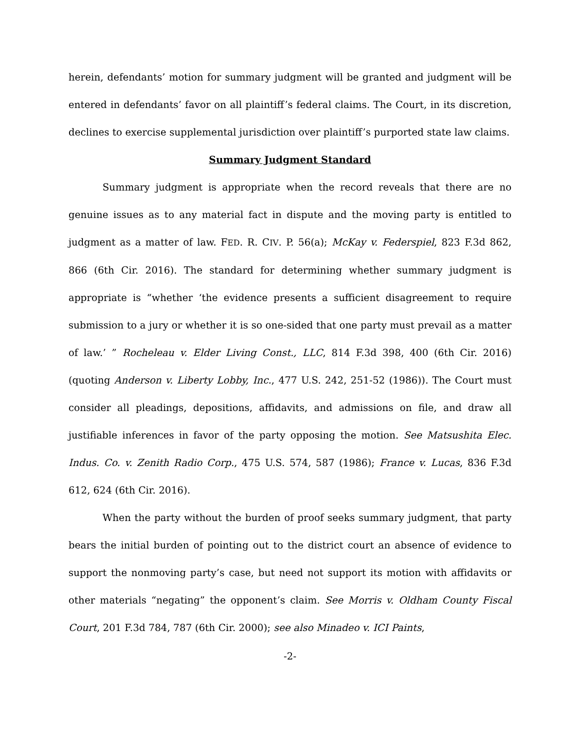herein, defendants’ motion for summary judgment will be granted and judgment will be entered in defendants’ favor on all plaintiff’s federal claims. The Court, in its discretion, declines to exercise supplemental jurisdiction over plaintiff’s purported state law claims.
Summary Judgment Standard
Summary judgment is appropriate when the record reveals that there are no genuine issues as to any material fact in dispute and the moving party is entitled to judgment as a matter of law. FED. R. CIV. P. 56(a); McKay v. Federspiel, 823 F.3d 862, 866 (6th Cir. 2016). The standard for determining whether summary judgment is appropriate is “whether ‘the evidence presents a sufficient disagreement to require submission to a jury or whether it is so one-sided that one party must prevail as a matter of law.’ ” Rocheleau v. Elder Living Const., LLC, 814 F.3d 398, 400 (6th Cir. 2016) (quoting Anderson v. Liberty Lobby, Inc., 477 U.S. 242, 251-52 (1986)). The Court must consider all pleadings, depositions, affidavits, and admissions on file, and draw all justifiable inferences in favor of the party opposing the motion. See Matsushita Elec. Indus. Co. v. Zenith Radio Corp., 475 U.S. 574, 587 (1986); France v. Lucas, 836 F.3d 612, 624 (6th Cir. 2016).
When the party without the burden of proof seeks summary judgment, that party bears the initial burden of pointing out to the district court an absence of evidence to support the nonmoving party’s case, but need not support its motion with affidavits or other materials “negating” the opponent’s claim. See Morris v. Oldham County Fiscal Court, 201 F.3d 784, 787 (6th Cir. 2000); see also Minadeo v. ICI Paints,
-2-